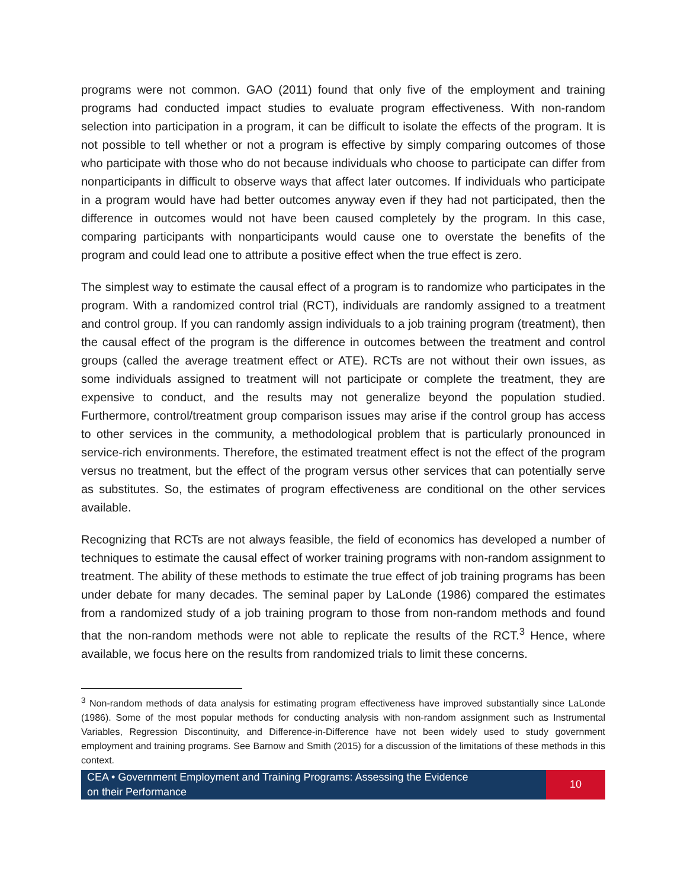programs were not common. GAO (2011) found that only five of the employment and training programs had conducted impact studies to evaluate program effectiveness. With non-random selection into participation in a program, it can be difficult to isolate the effects of the program. It is not possible to tell whether or not a program is effective by simply comparing outcomes of those who participate with those who do not because individuals who choose to participate can differ from nonparticipants in difficult to observe ways that affect later outcomes. If individuals who participate in a program would have had better outcomes anyway even if they had not participated, then the difference in outcomes would not have been caused completely by the program. In this case, comparing participants with nonparticipants would cause one to overstate the benefits of the program and could lead one to attribute a positive effect when the true effect is zero.
The simplest way to estimate the causal effect of a program is to randomize who participates in the program. With a randomized control trial (RCT), individuals are randomly assigned to a treatment and control group. If you can randomly assign individuals to a job training program (treatment), then the causal effect of the program is the difference in outcomes between the treatment and control groups (called the average treatment effect or ATE). RCTs are not without their own issues, as some individuals assigned to treatment will not participate or complete the treatment, they are expensive to conduct, and the results may not generalize beyond the population studied. Furthermore, control/treatment group comparison issues may arise if the control group has access to other services in the community, a methodological problem that is particularly pronounced in service-rich environments. Therefore, the estimated treatment effect is not the effect of the program versus no treatment, but the effect of the program versus other services that can potentially serve as substitutes. So, the estimates of program effectiveness are conditional on the other services available.
Recognizing that RCTs are not always feasible, the field of economics has developed a number of techniques to estimate the causal effect of worker training programs with non-random assignment to treatment. The ability of these methods to estimate the true effect of job training programs has been under debate for many decades. The seminal paper by LaLonde (1986) compared the estimates from a randomized study of a job training program to those from non-random methods and found that the non-random methods were not able to replicate the results of the RCT.<sup>3</sup> Hence, where available, we focus here on the results from randomized trials to limit these concerns.
<sup>3</sup> Non-random methods of data analysis for estimating program effectiveness have improved substantially since LaLonde (1986). Some of the most popular methods for conducting analysis with non-random assignment such as Instrumental Variables, Regression Discontinuity, and Difference-in-Difference have not been widely used to study government employment and training programs. See Barnow and Smith (2015) for a discussion of the limitations of these methods in this context.
CEA • Government Employment and Training Programs: Assessing the Evidence
on their Performance
10